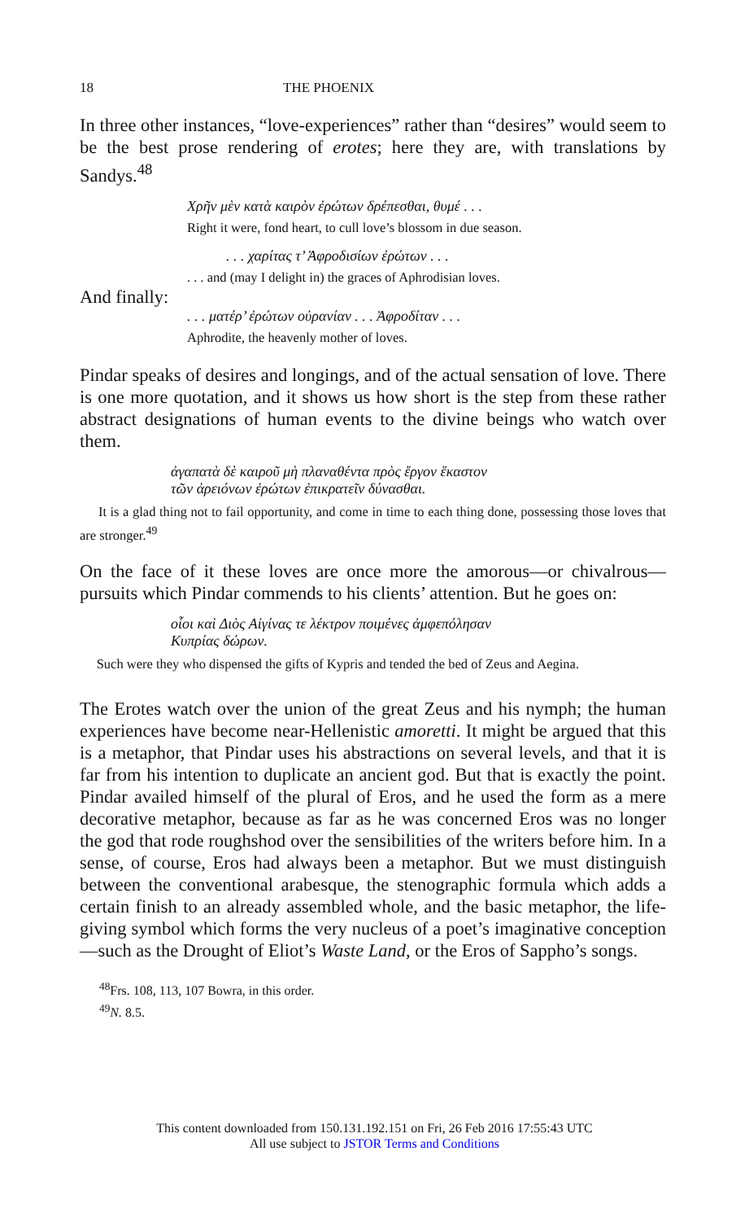18 THE PHOENIX
In three other instances, “love-experiences” rather than “desires” would seem to be the best prose rendering of erotes; here they are, with translations by Sandys.<sup>48</sup>
Χρῆν μὲν κατὰ καιρὸν ἐρώτων δρέπεσθαι, θυμέ . . .
Right it were, fond heart, to cull love’s blossom in due season.
. . . χαρίτας τ’ Ἀφροδισίων ἐρώτων . . .
. . . and (may I delight in) the graces of Aphrodisian loves.
And finally:
. . . ματέρ’ ἐρώτων οὐρανίαν . . . Ἀφροδίταν . . .
Aphrodite, the heavenly mother of loves.
Pindar speaks of desires and longings, and of the actual sensation of love. There is one more quotation, and it shows us how short is the step from these rather abstract designations of human events to the divine beings who watch over them.
ἀγαπατὰ δὲ καιροῦ μὴ πλαναθέντα πρὸς ἔργον ἕκαστον
τῶν ἀρειόνων ἐρώτων ἐπικρατεῖν δύνασθαι.
It is a glad thing not to fail opportunity, and come in time to each thing done, possessing those loves that are stronger.<sup>49</sup>
On the face of it these loves are once more the amorous—or chivalrous—pursuits which Pindar commends to his clients’ attention. But he goes on:
οἷοι καὶ Διὸς Αἰγίνας τε λέκτρον ποιμένες ἀμφεπόλησαν
Κυπρίας δώρων.
Such were they who dispensed the gifts of Kypris and tended the bed of Zeus and Aegina.
The Erotes watch over the union of the great Zeus and his nymph; the human experiences have become near-Hellenistic amoretti. It might be argued that this is a metaphor, that Pindar uses his abstractions on several levels, and that it is far from his intention to duplicate an ancient god. But that is exactly the point. Pindar availed himself of the plural of Eros, and he used the form as a mere decorative metaphor, because as far as he was concerned Eros was no longer the god that rode roughshod over the sensibilities of the writers before him. In a sense, of course, Eros had always been a metaphor. But we must distinguish between the conventional arabesque, the stenographic formula which adds a certain finish to an already assembled whole, and the basic metaphor, the life-giving symbol which forms the very nucleus of a poet’s imaginative conception—such as the Drought of Eliot’s Waste Land, or the Eros of Sappho’s songs.
<sup>48</sup> Frs. 108, 113, 107 Bowra, in this order.
<sup>49</sup>N. 8.5.
This content downloaded from 150.131.192.151 on Fri, 26 Feb 2016 17:55:43 UTC
All use subject to JSTOR Terms and Conditions